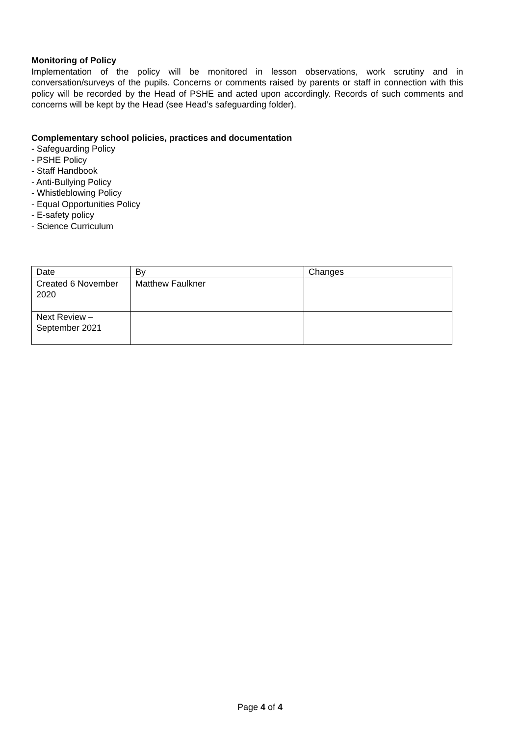Monitoring of Policy
Implementation of the policy will be monitored in lesson observations, work scrutiny and in conversation/surveys of the pupils. Concerns or comments raised by parents or staff in connection with this policy will be recorded by the Head of PSHE and acted upon accordingly. Records of such comments and concerns will be kept by the Head (see Head’s safeguarding folder).
Complementary school policies, practices and documentation
- Safeguarding Policy
- PSHE Policy
- Staff Handbook
- Anti-Bullying Policy
- Whistleblowing Policy
- Equal Opportunities Policy
- E-safety policy
- Science Curriculum
| Date | By | Changes |
| Created 6 November 2020 | Matthew Faulkner | |
| Next Review – September 2021 | | |
Page 4 of 4